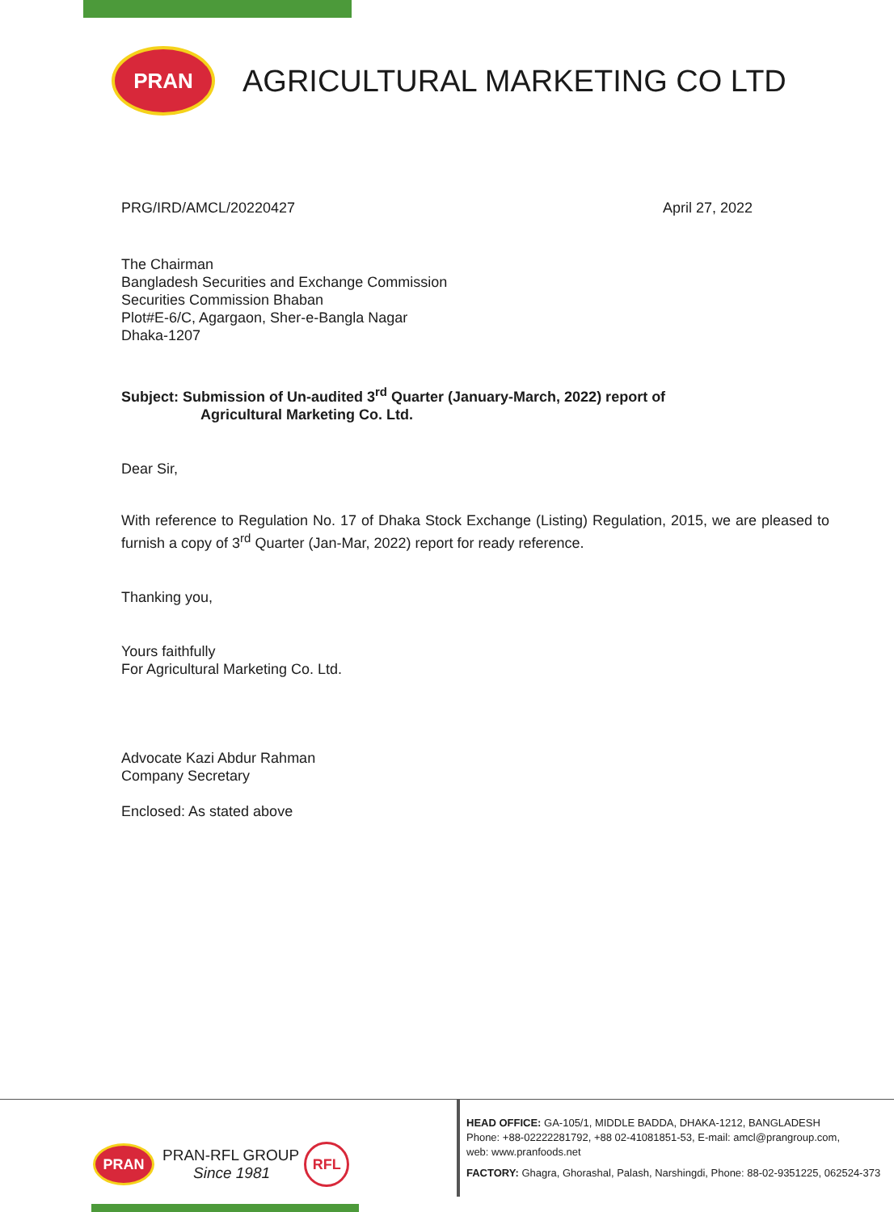PRAN
AGRICULTURAL MARKETING CO LTD
PRG/IRD/AMCL/20220427 April 27, 2022
The Chairman
Bangladesh Securities and Exchange Commission
Securities Commission Bhaban
Plot#E-6/C, Agargaon, Sher-e-Bangla Nagar
Dhaka-1207
Subject: Submission of Un-audited 3<sup>rd</sup> Quarter (January-March, 2022) report of
Agricultural Marketing Co. Ltd.
Dear Sir,
With reference to Regulation No. 17 of Dhaka Stock Exchange (Listing) Regulation, 2015, we are pleased to furnish a copy of 3<sup>rd</sup> Quarter (Jan-Mar, 2022) report for ready reference.
Thanking you,
Yours faithfully
For Agricultural Marketing Co. Ltd.
Advocate Kazi Abdur Rahman
Company Secretary
Enclosed: As stated above
PRAN
PRAN-RFL GROUP
Since 1981
RFL
HEAD OFFICE: GA-105/1, MIDDLE BADDA, DHAKA-1212, BANGLADESH
Phone: +88-02222281792, +88 02-41081851-53, E-mail: amcl@prangroup.com,
web: www.pranfoods.net
FACTORY: Ghagra, Ghorashal, Palash, Narshingdi, Phone: 88-02-9351225, 062524-373